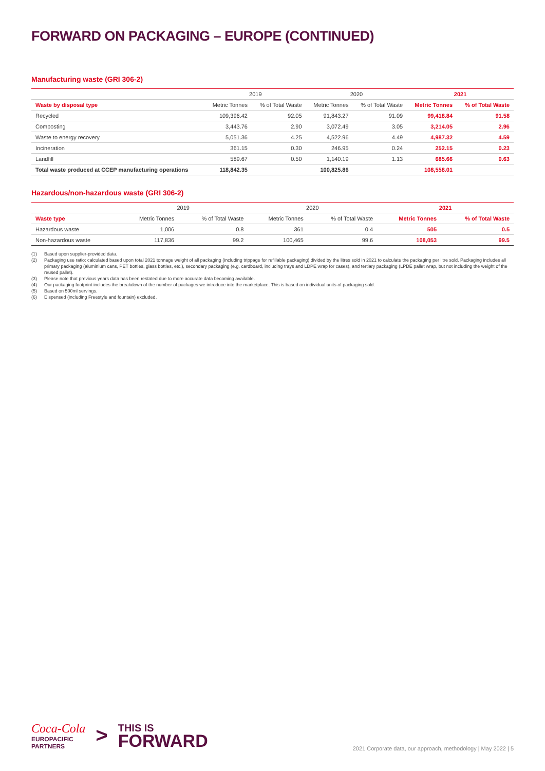FORWARD ON PACKAGING – EUROPE (CONTINUED)
Manufacturing waste (GRI 306-2)
| | 2019 | | 2020 | | 2021 | |
| --- | --- | --- | --- | --- | --- | --- |
| Waste by disposal type | Metric Tonnes | % of Total Waste | Metric Tonnes | % of Total Waste | Metric Tonnes | % of Total Waste |
| Recycled | 109,396.42 | 92.05 | 91,843.27 | 91.09 | 99,418.84 | 91.58 |
| Composting | 3,443.76 | 2.90 | 3,072.49 | 3.05 | 3,214.05 | 2.96 |
| Waste to energy recovery | 5,051.36 | 4.25 | 4,522.96 | 4.49 | 4,987.32 | 4.59 |
| Incineration | 361.15 | 0.30 | 246.95 | 0.24 | 252.15 | 0.23 |
| Landfill | 589.67 | 0.50 | 1,140.19 | 1.13 | 685.66 | 0.63 |
| Total waste produced at CCEP manufacturing operations | 118,842.35 | | 100,825.86 | | 108,558.01 | |
Hazardous/non-hazardous waste (GRI 306-2)
| | 2019 | | 2020 | | 2021 | |
| --- | --- | --- | --- | --- | --- | --- |
| Waste type | Metric Tonnes | % of Total Waste | Metric Tonnes | % of Total Waste | Metric Tonnes | % of Total Waste |
| Hazardous waste | 1,006 | 0.8 | 361 | 0.4 | 505 | 0.5 |
| Non-hazardous waste | 117,836 | 99.2 | 100,465 | 99.6 | 108,053 | 99.5 |
(1) Based upon supplier-provided data.
(2) Packaging use ratio: calculated based upon total 2021 tonnage weight of all packaging (including trippage for refillable packaging) divided by the litres sold in 2021 to calculate the packaging per litre sold. Packaging includes all primary packaging (aluminium cans, PET bottles, glass bottles, etc.), secondary packaging (e.g. cardboard, including trays and LDPE wrap for cases), and tertiary packaging (LPDE pallet wrap, but not including the weight of the reused pallet).
(3) Please note that previous years data has been restated due to more accurate data becoming available.
(4) Our packaging footprint includes the breakdown of the number of packages we introduce into the marketplace. This is based on individual units of packaging sold.
(5) Based on 500ml servings.
(6) Dispensed (including Freestyle and fountain) excluded.
Coca-Cola
EUROPACIFIC
PARTNERS
>
THIS IS
FORWARD
2021 Corporate data, our approach, methodology | May 2022 | 5